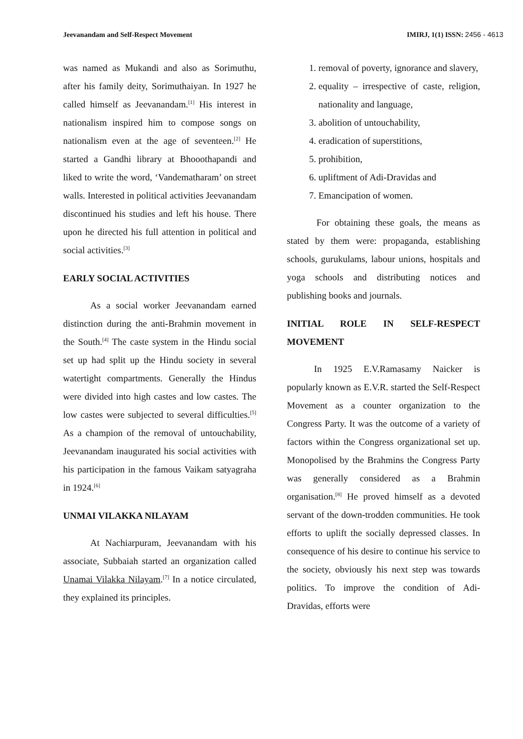Jeevanandam and Self-Respect Movement IMIRJ, 1(1) ISSN: 2456 - 4613
was named as Mukandi and also as Sorimuthu, after his family deity, Sorimuthaiyan. In 1927 he called himself as Jeevanandam.<sup>[1]</sup> His interest in nationalism inspired him to compose songs on nationalism even at the age of seventeen.<sup>[2]</sup> He started a Gandhi library at Bhooothapandi and liked to write the word, ‘Vandematharam’ on street walls. Interested in political activities Jeevanandam discontinued his studies and left his house. There upon he directed his full attention in political and social activities.<sup>[3]</sup>
EARLY SOCIAL ACTIVITIES
As a social worker Jeevanandam earned distinction during the anti-Brahmin movement in the South.<sup>[4]</sup> The caste system in the Hindu social set up had split up the Hindu society in several watertight compartments. Generally the Hindus were divided into high castes and low castes. The low castes were subjected to several difficulties.<sup>[5]</sup> As a champion of the removal of untouchability, Jeevanandam inaugurated his social activities with his participation in the famous Vaikam satyagraha in 1924.<sup>[6]</sup>
UNMAI VILAKKA NILAYAM
At Nachiarpuram, Jeevanandam with his associate, Subbaiah started an organization called Unamai Vilakka Nilayam.<sup>[7]</sup> In a notice circulated, they explained its principles.
1. removal of poverty, ignorance and slavery,
2. equality – irrespective of caste, religion, nationality and language,
3. abolition of untouchability,
4. eradication of superstitions,
5. prohibition,
6. upliftment of Adi-Dravidas and
7. Emancipation of women.
For obtaining these goals, the means as stated by them were: propaganda, establishing schools, gurukulams, labour unions, hospitals and yoga schools and distributing notices and publishing books and journals.
INITIAL ROLE IN SELF-RESPECT MOVEMENT
In 1925 E.V.Ramasamy Naicker is popularly known as E.V.R. started the Self-Respect Movement as a counter organization to the Congress Party. It was the outcome of a variety of factors within the Congress organizational set up. Monopolised by the Brahmins the Congress Party was generally considered as a Brahmin organisation.<sup>[8]</sup> He proved himself as a devoted servant of the down-trodden communities. He took efforts to uplift the socially depressed classes. In consequence of his desire to continue his service to the society, obviously his next step was towards politics. To improve the condition of Adi- Dravidas, efforts were